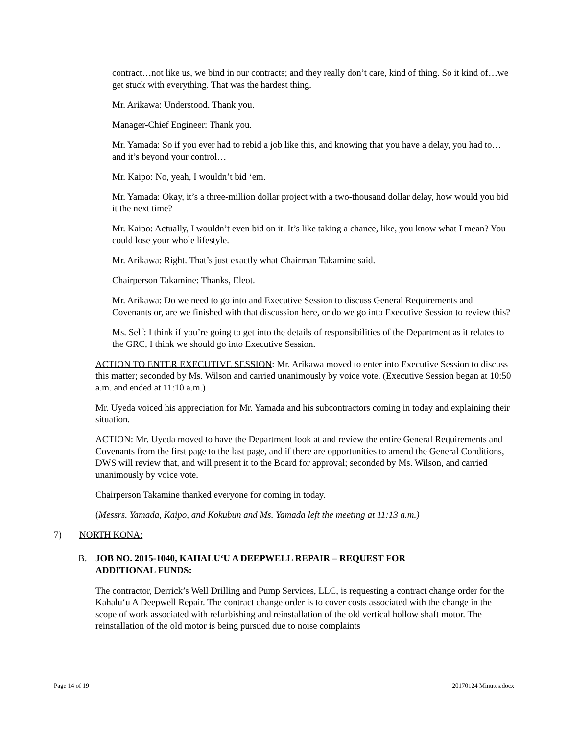contract…not like us, we bind in our contracts; and they really don’t care, kind of thing. So it kind of…we get stuck with everything. That was the hardest thing.
Mr. Arikawa: Understood. Thank you.
Manager-Chief Engineer: Thank you.
Mr. Yamada: So if you ever had to rebid a job like this, and knowing that you have a delay, you had to…and it’s beyond your control…
Mr. Kaipo: No, yeah, I wouldn’t bid ‘em.
Mr. Yamada: Okay, it’s a three-million dollar project with a two-thousand dollar delay, how would you bid it the next time?
Mr. Kaipo: Actually, I wouldn’t even bid on it. It’s like taking a chance, like, you know what I mean? You could lose your whole lifestyle.
Mr. Arikawa: Right. That’s just exactly what Chairman Takamine said.
Chairperson Takamine: Thanks, Eleot.
Mr. Arikawa: Do we need to go into and Executive Session to discuss General Requirements and Covenants or, are we finished with that discussion here, or do we go into Executive Session to review this?
Ms. Self: I think if you’re going to get into the details of responsibilities of the Department as it relates to the GRC, I think we should go into Executive Session.
ACTION TO ENTER EXECUTIVE SESSION: Mr. Arikawa moved to enter into Executive Session to discuss this matter; seconded by Ms. Wilson and carried unanimously by voice vote. (Executive Session began at 10:50 a.m. and ended at 11:10 a.m.)
Mr. Uyeda voiced his appreciation for Mr. Yamada and his subcontractors coming in today and explaining their situation.
ACTION: Mr. Uyeda moved to have the Department look at and review the entire General Requirements and Covenants from the first page to the last page, and if there are opportunities to amend the General Conditions, DWS will review that, and will present it to the Board for approval; seconded by Ms. Wilson, and carried unanimously by voice vote.
Chairperson Takamine thanked everyone for coming in today.
(Messrs. Yamada, Kaipo, and Kokubun and Ms. Yamada left the meeting at 11:13 a.m.)
7) NORTH KONA:
B. JOB NO. 2015-1040, KAHALU‘U A DEEPWELL REPAIR – REQUEST FOR ADDITIONAL FUNDS:
The contractor, Derrick’s Well Drilling and Pump Services, LLC, is requesting a contract change order for the Kahalu‘u A Deepwell Repair. The contract change order is to cover costs associated with the change in the scope of work associated with refurbishing and reinstallation of the old vertical hollow shaft motor. The reinstallation of the old motor is being pursued due to noise complaints
Page 14 of 19 20170124 Minutes.docx